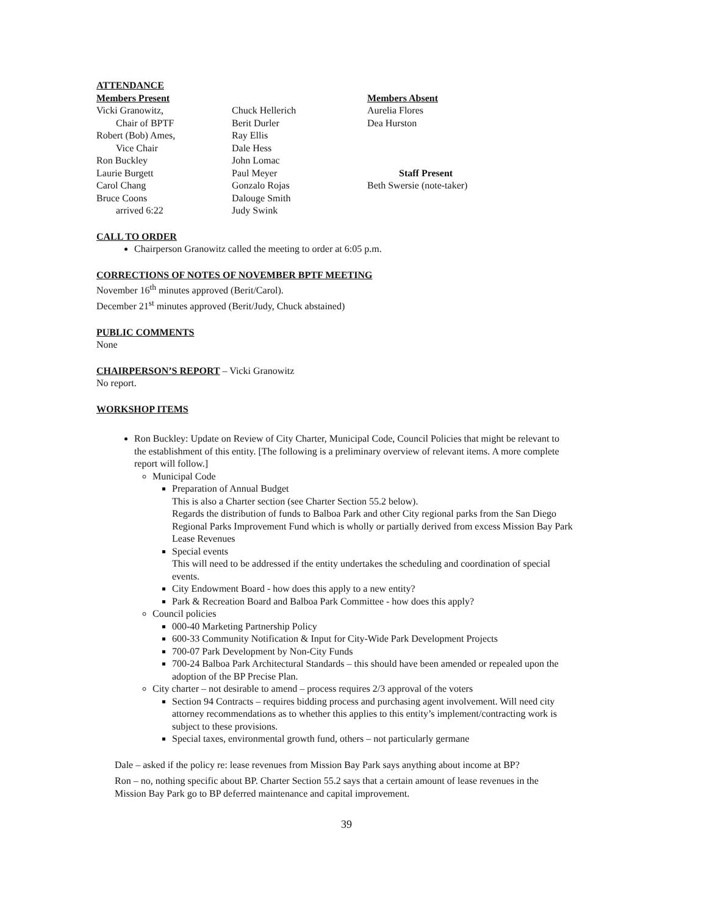ATTENDANCE
Members Present
Vicki Granowitz,
Chair of BPTF
Robert (Bob) Ames,
Vice Chair
Ron Buckley
Laurie Burgett
Carol Chang
Bruce Coons
arrived 6:22
Chuck Hellerich
Berit Durler
Ray Ellis
Dale Hess
John Lomac
Paul Meyer
Gonzalo Rojas
Dalouge Smith
Judy Swink
Members Absent
Aurelia Flores
Dea Hurston
Staff Present
Beth Swersie (note-taker)
CALL TO ORDER
Chairperson Granowitz called the meeting to order at 6:05 p.m.
CORRECTIONS OF NOTES OF NOVEMBER BPTF MEETING
November 16<sup>th</sup> minutes approved (Berit/Carol).
December 21<sup>st</sup> minutes approved (Berit/Judy, Chuck abstained)
PUBLIC COMMENTS
None
CHAIRPERSON’S REPORT – Vicki Granowitz
No report.
WORKSHOP ITEMS
Ron Buckley: Update on Review of City Charter, Municipal Code, Council Policies that might be relevant to the establishment of this entity. [The following is a preliminary overview of relevant items. A more complete report will follow.]
Municipal Code
Preparation of Annual Budget
This is also a Charter section (see Charter Section 55.2 below).
Regards the distribution of funds to Balboa Park and other City regional parks from the San Diego Regional Parks Improvement Fund which is wholly or partially derived from excess Mission Bay Park Lease Revenues
Special events
This will need to be addressed if the entity undertakes the scheduling and coordination of special events.
City Endowment Board - how does this apply to a new entity?
Park & Recreation Board and Balboa Park Committee - how does this apply?
Council policies
000-40 Marketing Partnership Policy
600-33 Community Notification & Input for City-Wide Park Development Projects
700-07 Park Development by Non-City Funds
700-24 Balboa Park Architectural Standards – this should have been amended or repealed upon the adoption of the BP Precise Plan.
City charter – not desirable to amend – process requires 2/3 approval of the voters
Section 94 Contracts – requires bidding process and purchasing agent involvement. Will need city attorney recommendations as to whether this applies to this entity’s implement/contracting work is subject to these provisions.
Special taxes, environmental growth fund, others – not particularly germane
Dale – asked if the policy re: lease revenues from Mission Bay Park says anything about income at BP?
Ron – no, nothing specific about BP. Charter Section 55.2 says that a certain amount of lease revenues in the Mission Bay Park go to BP deferred maintenance and capital improvement.
39